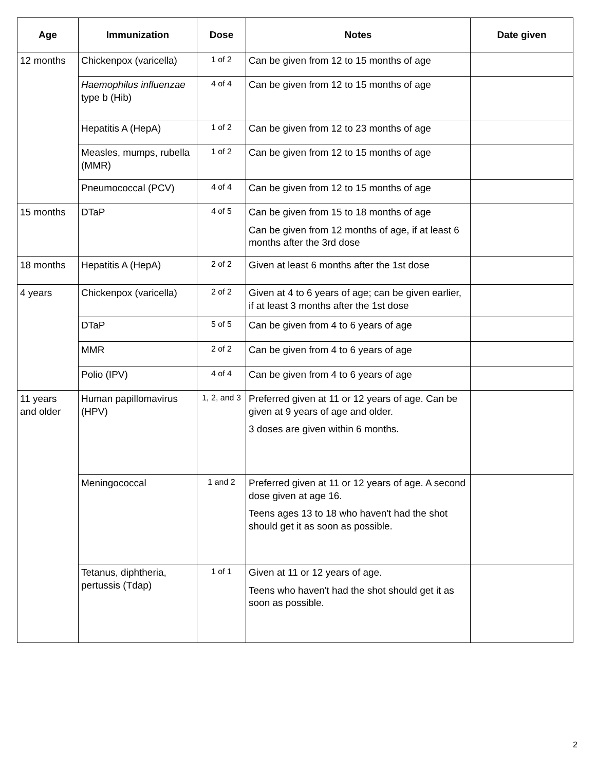| Age | Immunization | Dose | Notes | Date given |
| --- | --- | --- | --- | --- |
| 12 months | Chickenpox (varicella) | 1 of 2 | Can be given from 12 to 15 months of age | |
| | Haemophilus influenzae type b (Hib) | 4 of 4 | Can be given from 12 to 15 months of age | |
| | Hepatitis A (HepA) | 1 of 2 | Can be given from 12 to 23 months of age | |
| | Measles, mumps, rubella (MMR) | 1 of 2 | Can be given from 12 to 15 months of age | |
| | Pneumococcal (PCV) | 4 of 4 | Can be given from 12 to 15 months of age | |
| 15 months | DTaP | 4 of 5 | Can be given from 15 to 18 months of age Can be given from 12 months of age, if at least 6 months after the 3rd dose | |
| 18 months | Hepatitis A (HepA) | 2 of 2 | Given at least 6 months after the 1st dose | |
| 4 years | Chickenpox (varicella) | 2 of 2 | Given at 4 to 6 years of age; can be given earlier, if at least 3 months after the 1st dose | |
| | DTaP | 5 of 5 | Can be given from 4 to 6 years of age | |
| | MMR | 2 of 2 | Can be given from 4 to 6 years of age | |
| | Polio (IPV) | 4 of 4 | Can be given from 4 to 6 years of age | |
| 11 years and older | Human papillomavirus (HPV) | 1, 2, and 3 | Preferred given at 11 or 12 years of age. Can be given at 9 years of age and older. 3 doses are given within 6 months. | |
| | Meningococcal | 1 and 2 | Preferred given at 11 or 12 years of age. A second dose given at age 16. Teens ages 13 to 18 who haven't had the shot should get it as soon as possible. | |
| | Tetanus, diphtheria, pertussis (Tdap) | 1 of 1 | Given at 11 or 12 years of age. Teens who haven't had the shot should get it as soon as possible. | |
2